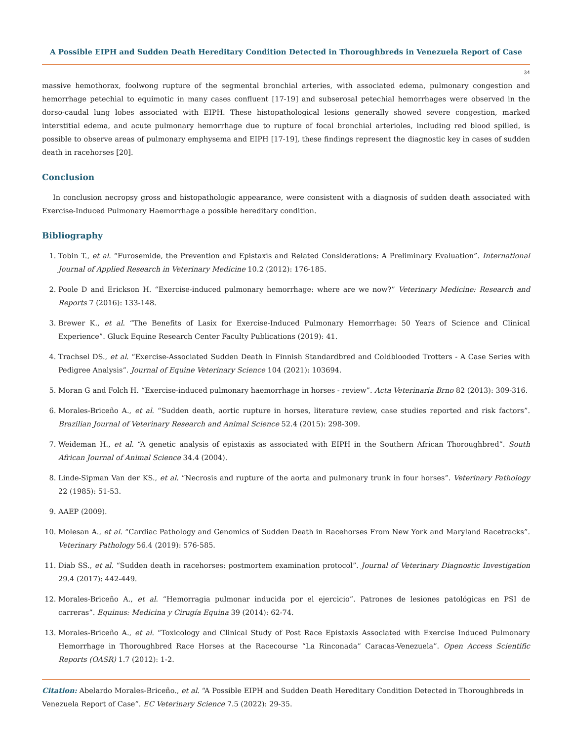A Possible EIPH and Sudden Death Hereditary Condition Detected in Thoroughbreds in Venezuela Report of Case
34
massive hemothorax, foolwong rupture of the segmental bronchial arteries, with associated edema, pulmonary congestion and hemorrhage petechial to equimotic in many cases confluent [17-19] and subserosal petechial hemorrhages were observed in the dorso-caudal lung lobes associated with EIPH. These histopathological lesions generally showed severe congestion, marked interstitial edema, and acute pulmonary hemorrhage due to rupture of focal bronchial arterioles, including red blood spilled, is possible to observe areas of pulmonary emphysema and EIPH [17-19], these findings represent the diagnostic key in cases of sudden death in racehorses [20].
Conclusion
In conclusion necropsy gross and histopathologic appearance, were consistent with a diagnosis of sudden death associated with Exercise-Induced Pulmonary Haemorrhage a possible hereditary condition.
Bibliography
1. Tobin T., et al. “Furosemide, the Prevention and Epistaxis and Related Considerations: A Preliminary Evaluation”. International Journal of Applied Research in Veterinary Medicine 10.2 (2012): 176-185.
2. Poole D and Erickson H. “Exercise-induced pulmonary hemorrhage: where are we now?” Veterinary Medicine: Research and Reports 7 (2016): 133-148.
3. Brewer K., et al. “The Benefits of Lasix for Exercise-Induced Pulmonary Hemorrhage: 50 Years of Science and Clinical Experience”. Gluck Equine Research Center Faculty Publications (2019): 41.
4. Trachsel DS., et al. “Exercise-Associated Sudden Death in Finnish Standardbred and Coldblooded Trotters - A Case Series with Pedigree Analysis”. Journal of Equine Veterinary Science 104 (2021): 103694.
5. Moran G and Folch H. “Exercise-induced pulmonary haemorrhage in horses - review”. Acta Veterinaria Brno 82 (2013): 309-316.
6. Morales-Briceño A., et al. “Sudden death, aortic rupture in horses, literature review, case studies reported and risk factors”. Brazilian Journal of Veterinary Research and Animal Science 52.4 (2015): 298-309.
7. Weideman H., et al. “A genetic analysis of epistaxis as associated with EIPH in the Southern African Thoroughbred”. South African Journal of Animal Science 34.4 (2004).
8. Linde-Sipman Van der KS., et al. “Necrosis and rupture of the aorta and pulmonary trunk in four horses”. Veterinary Pathology 22 (1985): 51-53.
9. AAEP (2009).
10. Molesan A., et al. “Cardiac Pathology and Genomics of Sudden Death in Racehorses From New York and Maryland Racetracks”. Veterinary Pathology 56.4 (2019): 576-585.
11. Diab SS., et al. “Sudden death in racehorses: postmortem examination protocol”. Journal of Veterinary Diagnostic Investigation 29.4 (2017): 442-449.
12. Morales-Briceño A., et al. “Hemorragia pulmonar inducida por el ejercicio”. Patrones de lesiones patológicas en PSI de carreras”. Equinus: Medicina y Cirugía Equina 39 (2014): 62-74.
13. Morales-Briceño A., et al. “Toxicology and Clinical Study of Post Race Epistaxis Associated with Exercise Induced Pulmonary Hemorrhage in Thoroughbred Race Horses at the Racecourse “La Rinconada” Caracas-Venezuela”. Open Access Scientific Reports (OASR) 1.7 (2012): 1-2.
Citation: Abelardo Morales-Briceño., et al. “A Possible EIPH and Sudden Death Hereditary Condition Detected in Thoroughbreds in Venezuela Report of Case”. EC Veterinary Science 7.5 (2022): 29-35.